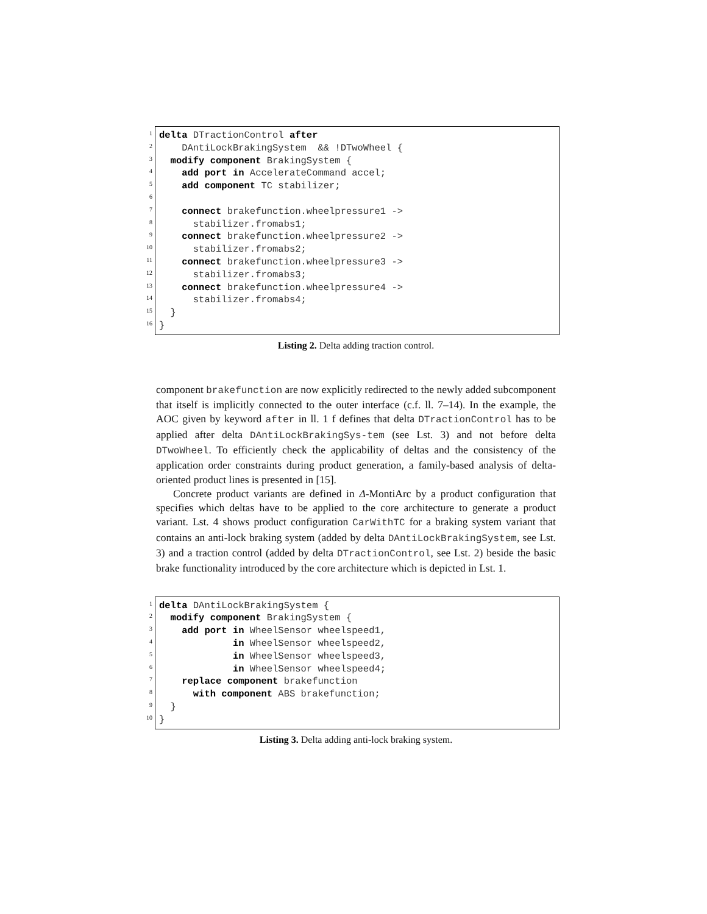1
2
3
4
5
6
7
8
9
10
11
12
13
14
15
16
delta DTractionControl after
DAntiLockBrakingSystem && !DTwoWheel {
modify component BrakingSystem {
add port in AccelerateCommand accel;
add component TC stabilizer;
connect brakefunction.wheelpressure1 ->
stabilizer.fromabs1;
connect brakefunction.wheelpressure2 ->
stabilizer.fromabs2;
connect brakefunction.wheelpressure3 ->
stabilizer.fromabs3;
connect brakefunction.wheelpressure4 ->
stabilizer.fromabs4;
}
}
Listing 2. Delta adding traction control.
component brakefunction are now explicitly redirected to the newly added subcomponent that itself is implicitly connected to the outer interface (c.f. ll. 7–14). In the example, the AOC given by keyword after in ll. 1 f defines that delta DTractionControl has to be applied after delta DAntiLockBrakingSys-tem (see Lst. 3) and not before delta DTwoWheel. To efficiently check the applicability of deltas and the consistency of the application order constraints during product generation, a family-based analysis of delta-oriented product lines is presented in [15].
Concrete product variants are defined in Δ-MontiArc by a product configuration that specifies which deltas have to be applied to the core architecture to generate a product variant. Lst. 4 shows product configuration CarWithTC for a braking system variant that contains an anti-lock braking system (added by delta DAntiLockBrakingSystem, see Lst. 3) and a traction control (added by delta DTractionControl, see Lst. 2) beside the basic brake functionality introduced by the core architecture which is depicted in Lst. 1.
1
2
3
4
5
6
7
8
9
10
delta DAntiLockBrakingSystem {
modify component BrakingSystem {
add port in WheelSensor wheelspeed1,
in WheelSensor wheelspeed2,
in WheelSensor wheelspeed3,
in WheelSensor wheelspeed4;
replace component brakefunction
with component ABS brakefunction;
}
}
Listing 3. Delta adding anti-lock braking system.